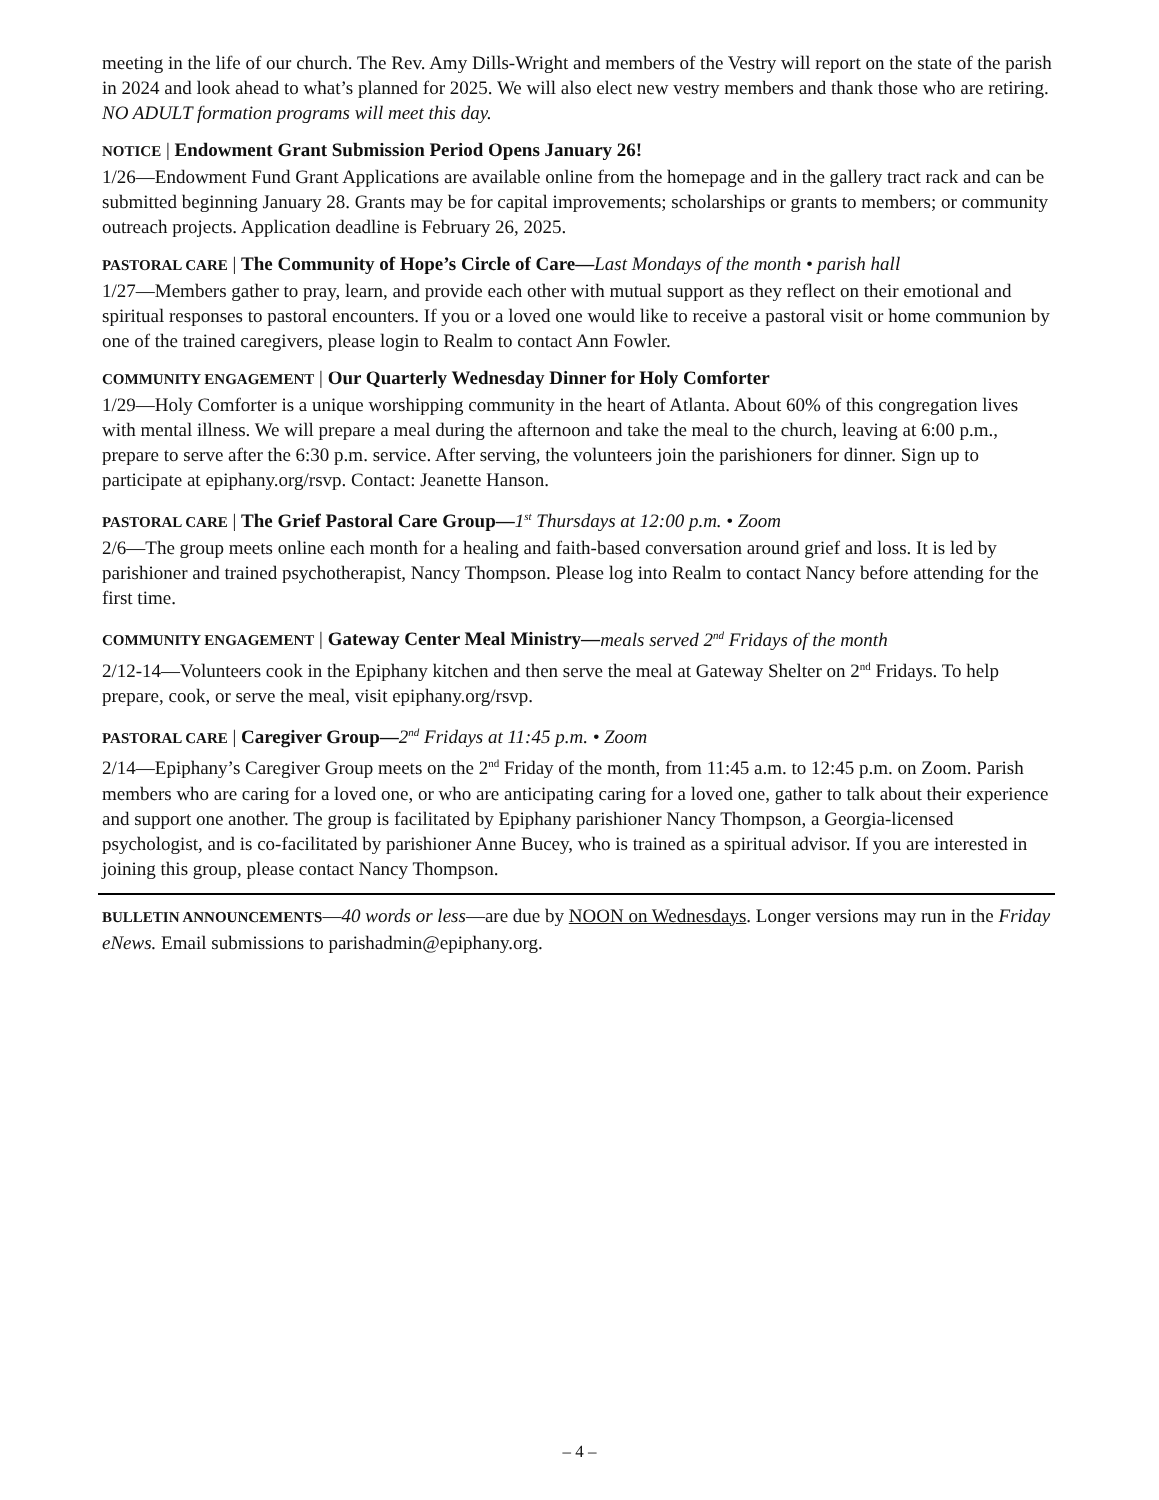meeting in the life of our church. The Rev. Amy Dills-Wright and members of the Vestry will report on the state of the parish in 2024 and look ahead to what’s planned for 2025. We will also elect new vestry members and thank those who are retiring. NO ADULT formation programs will meet this day.
NOTICE | Endowment Grant Submission Period Opens January 26!
1/26—Endowment Fund Grant Applications are available online from the homepage and in the gallery tract rack and can be submitted beginning January 28. Grants may be for capital improvements; scholarships or grants to members; or community outreach projects. Application deadline is February 26, 2025.
PASTORAL CARE | The Community of Hope’s Circle of Care—Last Mondays of the month • parish hall
1/27—Members gather to pray, learn, and provide each other with mutual support as they reflect on their emotional and spiritual responses to pastoral encounters. If you or a loved one would like to receive a pastoral visit or home communion by one of the trained caregivers, please login to Realm to contact Ann Fowler.
COMMUNITY ENGAGEMENT | Our Quarterly Wednesday Dinner for Holy Comforter
1/29—Holy Comforter is a unique worshipping community in the heart of Atlanta. About 60% of this congregation lives with mental illness. We will prepare a meal during the afternoon and take the meal to the church, leaving at 6:00 p.m., prepare to serve after the 6:30 p.m. service. After serving, the volunteers join the parishioners for dinner. Sign up to participate at epiphany.org/rsvp. Contact: Jeanette Hanson.
PASTORAL CARE | The Grief Pastoral Care Group—1<sup>st</sup> Thursdays at 12:00 p.m. • Zoom
2/6—The group meets online each month for a healing and faith-based conversation around grief and loss. It is led by parishioner and trained psychotherapist, Nancy Thompson. Please log into Realm to contact Nancy before attending for the first time.
COMMUNITY ENGAGEMENT | Gateway Center Meal Ministry—meals served 2<sup>nd</sup> Fridays of the month
2/12-14—Volunteers cook in the Epiphany kitchen and then serve the meal at Gateway Shelter on 2<sup>nd</sup> Fridays. To help prepare, cook, or serve the meal, visit epiphany.org/rsvp.
PASTORAL CARE | Caregiver Group—2<sup>nd</sup> Fridays at 11:45 p.m. • Zoom
2/14—Epiphany’s Caregiver Group meets on the 2<sup>nd</sup> Friday of the month, from 11:45 a.m. to 12:45 p.m. on Zoom. Parish members who are caring for a loved one, or who are anticipating caring for a loved one, gather to talk about their experience and support one another. The group is facilitated by Epiphany parishioner Nancy Thompson, a Georgia-licensed psychologist, and is co-facilitated by parishioner Anne Bucey, who is trained as a spiritual advisor. If you are interested in joining this group, please contact Nancy Thompson.
BULLETIN ANNOUNCEMENTS—40 words or less—are due by NOON on Wednesdays. Longer versions may run in the Friday eNews. Email submissions to parishadmin@epiphany.org.
– 4 –